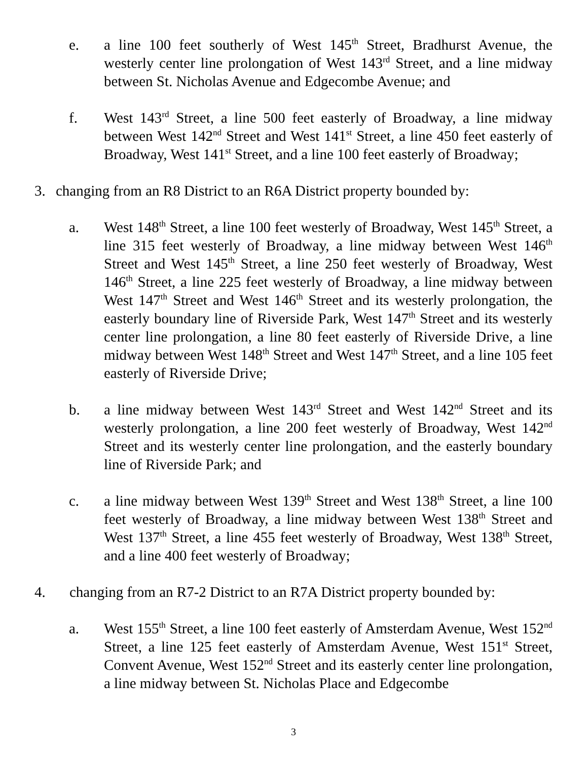e. a line 100 feet southerly of West 145<sup>th</sup> Street, Bradhurst Avenue, the westerly center line prolongation of West 143<sup>rd</sup> Street, and a line midway between St. Nicholas Avenue and Edgecombe Avenue; and
f. West 143<sup>rd</sup> Street, a line 500 feet easterly of Broadway, a line midway between West 142<sup>nd</sup> Street and West 141<sup>st</sup> Street, a line 450 feet easterly of Broadway, West 141<sup>st</sup> Street, and a line 100 feet easterly of Broadway;
3. changing from an R8 District to an R6A District property bounded by:
a. West 148<sup>th</sup> Street, a line 100 feet westerly of Broadway, West 145<sup>th</sup> Street, a line 315 feet westerly of Broadway, a line midway between West 146<sup>th</sup> Street and West 145<sup>th</sup> Street, a line 250 feet westerly of Broadway, West 146<sup>th</sup> Street, a line 225 feet westerly of Broadway, a line midway between West 147<sup>th</sup> Street and West 146<sup>th</sup> Street and its westerly prolongation, the easterly boundary line of Riverside Park, West 147<sup>th</sup> Street and its westerly center line prolongation, a line 80 feet easterly of Riverside Drive, a line midway between West 148<sup>th</sup> Street and West 147<sup>th</sup> Street, and a line 105 feet easterly of Riverside Drive;
b. a line midway between West 143<sup>rd</sup> Street and West 142<sup>nd</sup> Street and its westerly prolongation, a line 200 feet westerly of Broadway, West 142<sup>nd</sup> Street and its westerly center line prolongation, and the easterly boundary line of Riverside Park; and
c. a line midway between West 139<sup>th</sup> Street and West 138<sup>th</sup> Street, a line 100 feet westerly of Broadway, a line midway between West 138<sup>th</sup> Street and West 137<sup>th</sup> Street, a line 455 feet westerly of Broadway, West 138<sup>th</sup> Street, and a line 400 feet westerly of Broadway;
4. changing from an R7-2 District to an R7A District property bounded by:
a. West 155<sup>th</sup> Street, a line 100 feet easterly of Amsterdam Avenue, West 152<sup>nd</sup> Street, a line 125 feet easterly of Amsterdam Avenue, West 151<sup>st</sup> Street, Convent Avenue, West 152<sup>nd</sup> Street and its easterly center line prolongation, a line midway between St. Nicholas Place and Edgecombe
3